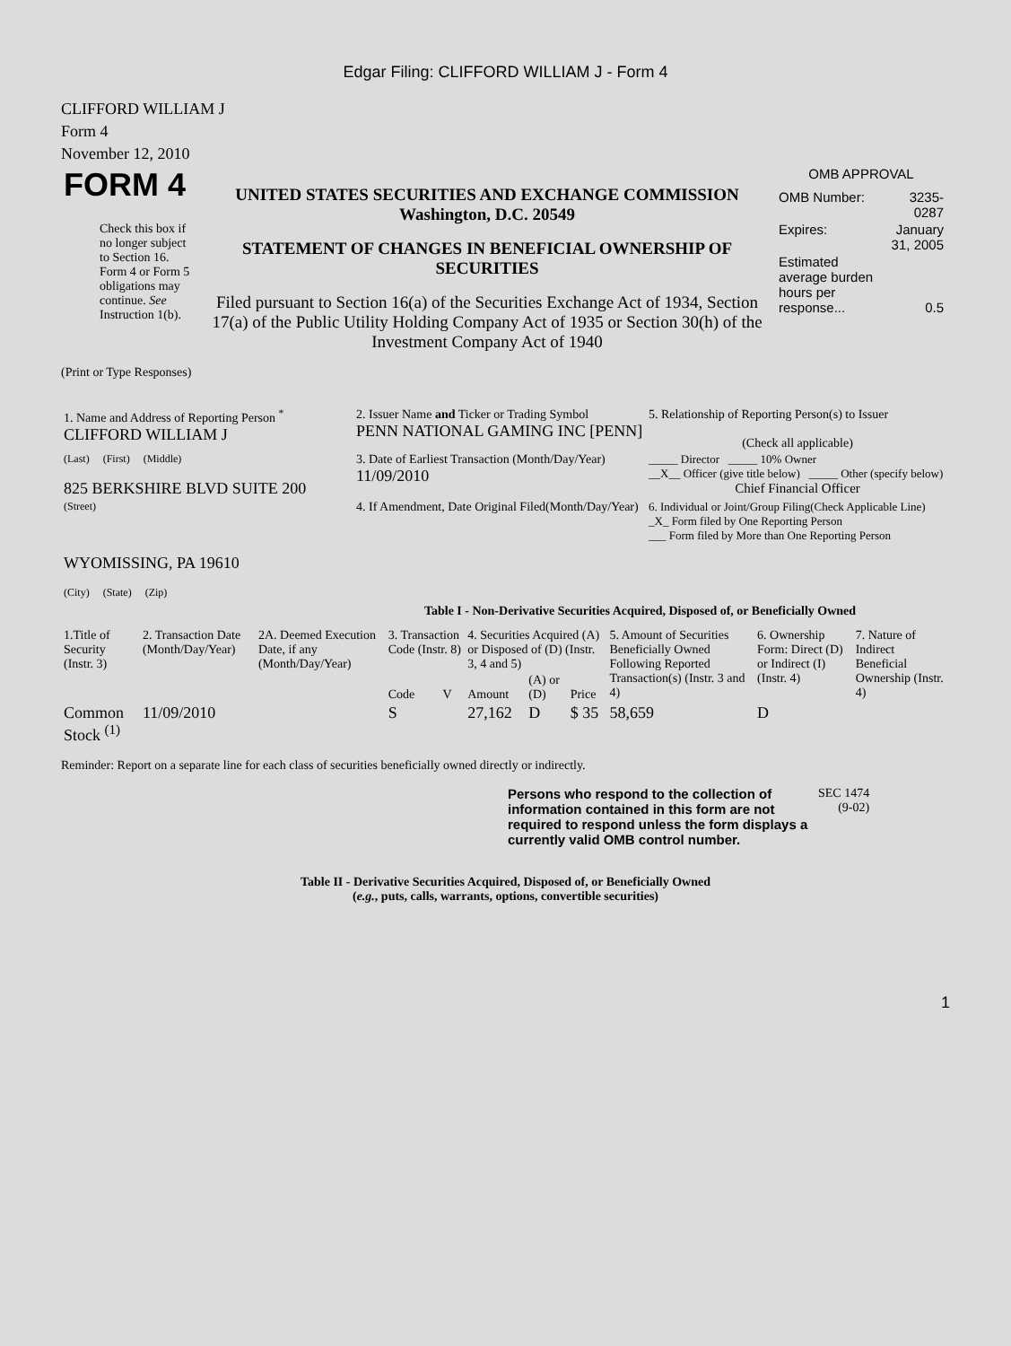Edgar Filing: CLIFFORD WILLIAM J - Form 4
CLIFFORD WILLIAM J
Form 4
November 12, 2010
| FORM 4 Check this box if no longer subject to Section 16. Form 4 or Form 5 obligations may continue. See Instruction 1(b). | UNITED STATES SECURITIES AND EXCHANGE COMMISSION Washington, D.C. 20549 STATEMENT OF CHANGES IN BENEFICIAL OWNERSHIP OF SECURITIES Filed pursuant to Section 16(a) of the Securities Exchange Act of 1934, Section 17(a) of the Public Utility Holding Company Act of 1935 or Section 30(h) of the Investment Company Act of 1940 | OMB APPROVAL / OMB Number: / 3235-0287 / / Expires: / January 31, 2005 / / Estimated average burden hours per response... / 0.5 / |
(Print or Type Responses)
| 1. Name and Address of Reporting Person <sup>*</sup> CLIFFORD WILLIAM J | 2. Issuer Name and Ticker or Trading Symbol PENN NATIONAL GAMING INC [PENN] | 5. Relationship of Reporting Person(s) to Issuer (Check all applicable) |
| (Last) (First) (Middle) 825 BERKSHIRE BLVD SUITE 200 | 3. Date of Earliest Transaction (Month/Day/Year) 11/09/2010 | _____ Director _____ 10% Owner __X__ Officer (give title below) _____ Other (specify below) Chief Financial Officer |
| (Street) WYOMISSING, PA 19610 (City) (State) (Zip) | 4. If Amendment, Date Original Filed(Month/Day/Year) | 6. Individual or Joint/Group Filing(Check Applicable Line) _X_ Form filed by One Reporting Person ___ Form filed by More than One Reporting Person |
Table I - Non-Derivative Securities Acquired, Disposed of, or Beneficially Owned
| 1.Title of Security (Instr. 3) | 2. Transaction Date (Month/Day/Year) | 2A. Deemed Execution Date, if any (Month/Day/Year) | 3. Transaction Code (Instr. 8) | | 4. Securities Acquired (A) or Disposed of (D) (Instr. 3, 4 and 5) | | | 5. Amount of Securities Beneficially Owned Following Reported Transaction(s) (Instr. 3 and 4) | 6. Ownership Form: Direct (D) or Indirect (I) (Instr. 4) | 7. Nature of Indirect Beneficial Ownership (Instr. 4) |
| --- | --- | --- | --- | --- | --- | --- | --- | --- | --- | --- |
| | | | Code | V | Amount | (A) or (D) | Price | | | |
| Common Stock <sup>(1)</sup> | 11/09/2010 | | S | | 27,162 | D | $ 35 | 58,659 | D | |
Reminder: Report on a separate line for each class of securities beneficially owned directly or indirectly.
| Persons who respond to the collection of information contained in this form are not required to respond unless the form displays a currently valid OMB control number. | SEC 1474 (9-02) |
Table II - Derivative Securities Acquired, Disposed of, or Beneficially Owned
(e.g., puts, calls, warrants, options, convertible securities)
1